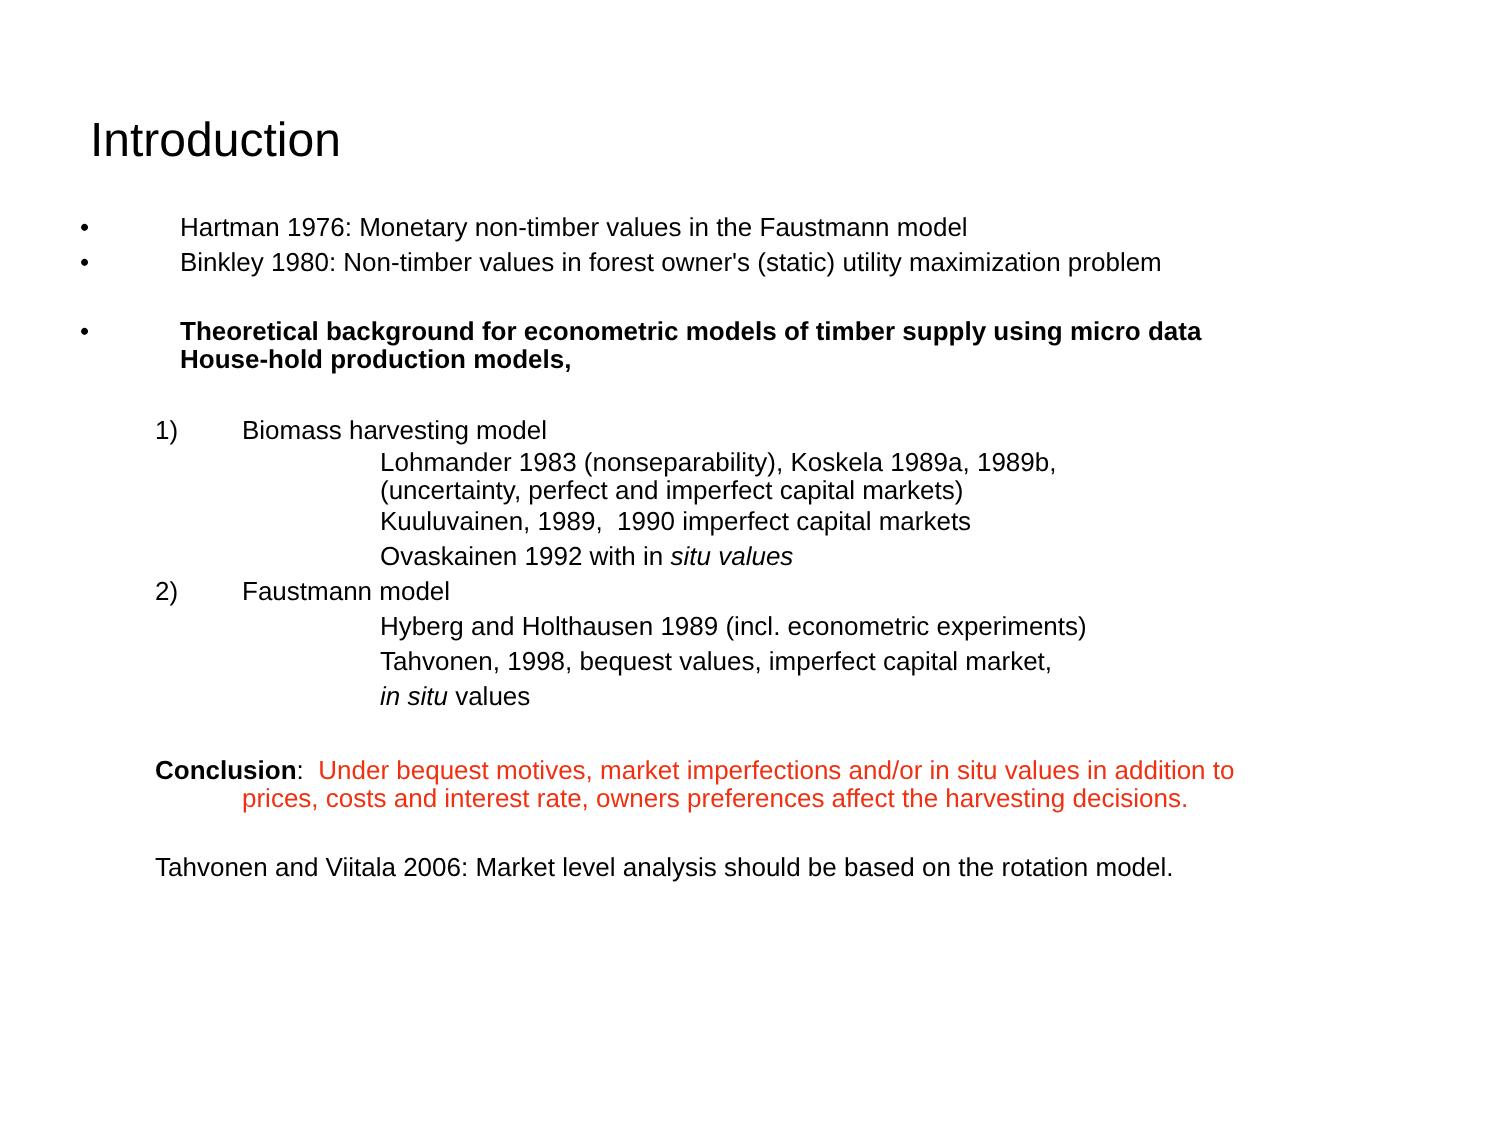Introduction
• Hartman 1976: Monetary non-timber values in the Faustmann model
• Binkley 1980: Non-timber values in forest owner's (static) utility maximization problem
• Theoretical background for econometric models of timber supply using micro data
House-hold production models,
1) Biomass harvesting model
Lohmander 1983 (nonseparability), Koskela 1989a, 1989b,
(uncertainty, perfect and imperfect capital markets)
Kuuluvainen, 1989, 1990 imperfect capital markets
Ovaskainen 1992 with in situ values
2) Faustmann model
Hyberg and Holthausen 1989 (incl. econometric experiments)
Tahvonen, 1998, bequest values, imperfect capital market,
in situ values
Conclusion: Under bequest motives, market imperfections and/or in situ values in addition to
prices, costs and interest rate, owners preferences affect the harvesting decisions.
Tahvonen and Viitala 2006: Market level analysis should be based on the rotation model.